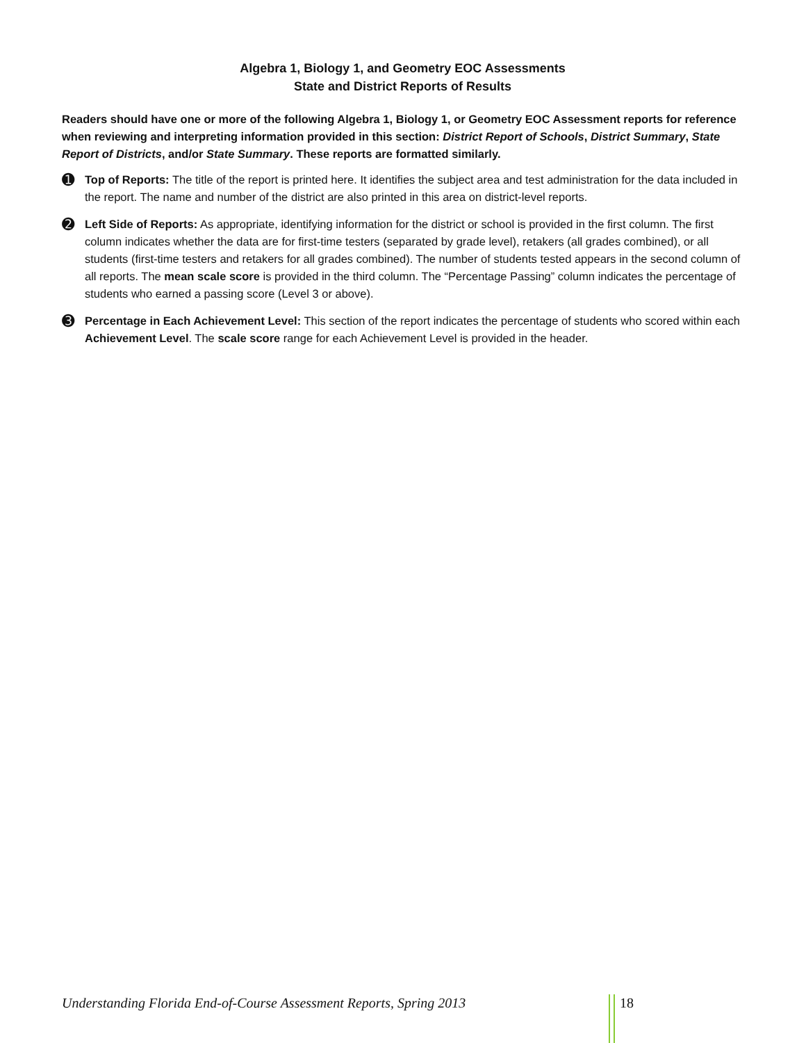Algebra 1, Biology 1, and Geometry EOC Assessments
State and District Reports of Results
Readers should have one or more of the following Algebra 1, Biology 1, or Geometry EOC Assessment reports for reference when reviewing and interpreting information provided in this section: District Report of Schools, District Summary, State Report of Districts, and/or State Summary. These reports are formatted similarly.
➊
Top of Reports: The title of the report is printed here. It identifies the subject area and test administration for the data included in the report. The name and number of the district are also printed in this area on district-level reports.
➋
Left Side of Reports: As appropriate, identifying information for the district or school is provided in the first column. The first column indicates whether the data are for first-time testers (separated by grade level), retakers (all grades combined), or all students (first-time testers and retakers for all grades combined). The number of students tested appears in the second column of all reports. The mean scale score is provided in the third column. The “Percentage Passing” column indicates the percentage of students who earned a passing score (Level 3 or above).
➌
Percentage in Each Achievement Level: This section of the report indicates the percentage of students who scored within each Achievement Level. The scale score range for each Achievement Level is provided in the header.
Understanding Florida End-of-Course Assessment Reports, Spring 2013 18